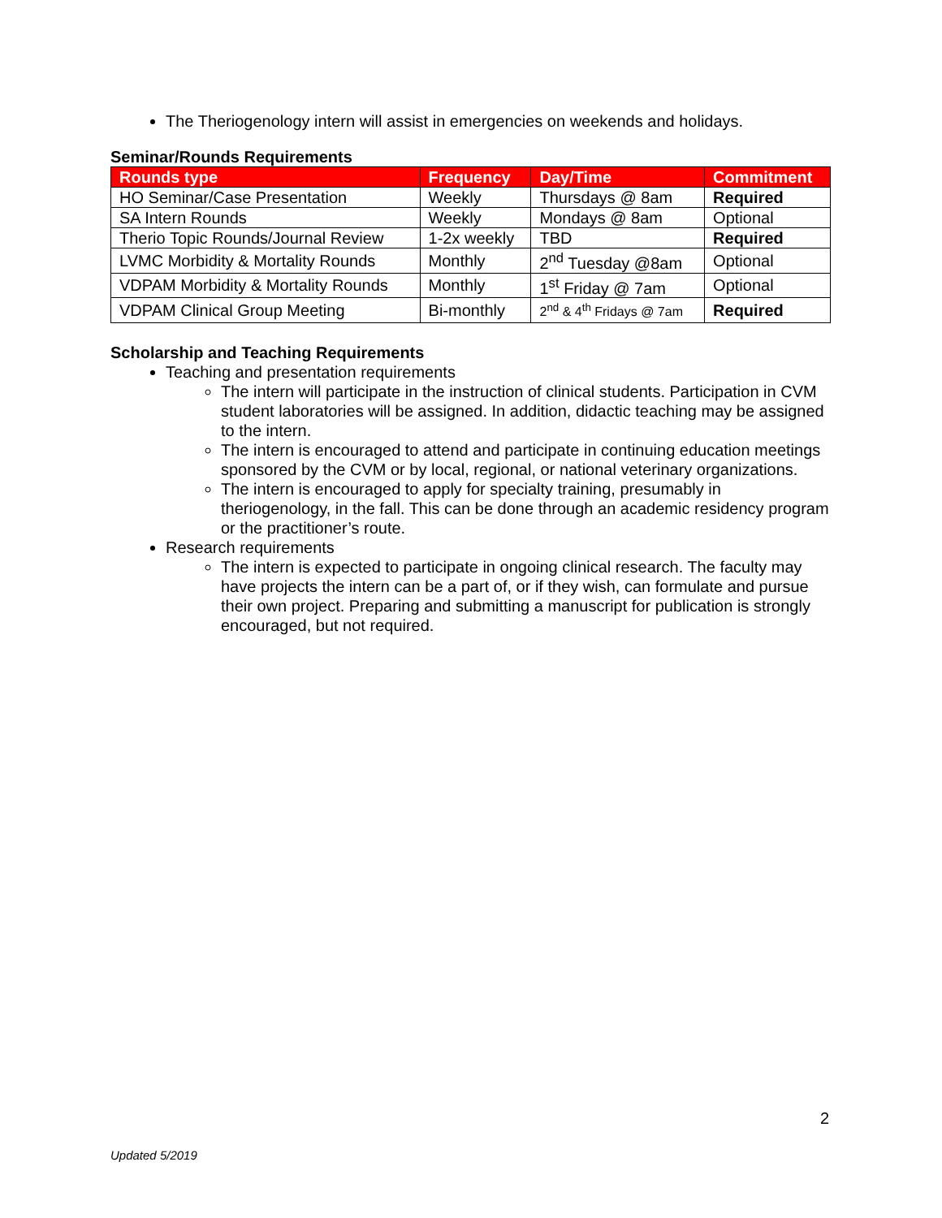The Theriogenology intern will assist in emergencies on weekends and holidays.
Seminar/Rounds Requirements
| Rounds type | Frequency | Day/Time | Commitment |
| --- | --- | --- | --- |
| HO Seminar/Case Presentation | Weekly | Thursdays @ 8am | Required |
| SA Intern Rounds | Weekly | Mondays @ 8am | Optional |
| Therio Topic Rounds/Journal Review | 1-2x weekly | TBD | Required |
| LVMC Morbidity & Mortality Rounds | Monthly | 2<sup>nd</sup> Tuesday @8am | Optional |
| VDPAM Morbidity & Mortality Rounds | Monthly | 1<sup>st</sup> Friday @ 7am | Optional |
| VDPAM Clinical Group Meeting | Bi-monthly | 2<sup>nd</sup> & 4<sup>th</sup> Fridays @ 7am | Required |
Scholarship and Teaching Requirements
Teaching and presentation requirements
The intern will participate in the instruction of clinical students. Participation in CVM student laboratories will be assigned. In addition, didactic teaching may be assigned to the intern.
The intern is encouraged to attend and participate in continuing education meetings sponsored by the CVM or by local, regional, or national veterinary organizations.
The intern is encouraged to apply for specialty training, presumably in theriogenology, in the fall. This can be done through an academic residency program or the practitioner’s route.
Research requirements
The intern is expected to participate in ongoing clinical research. The faculty may have projects the intern can be a part of, or if they wish, can formulate and pursue their own project. Preparing and submitting a manuscript for publication is strongly encouraged, but not required.
2
Updated 5/2019